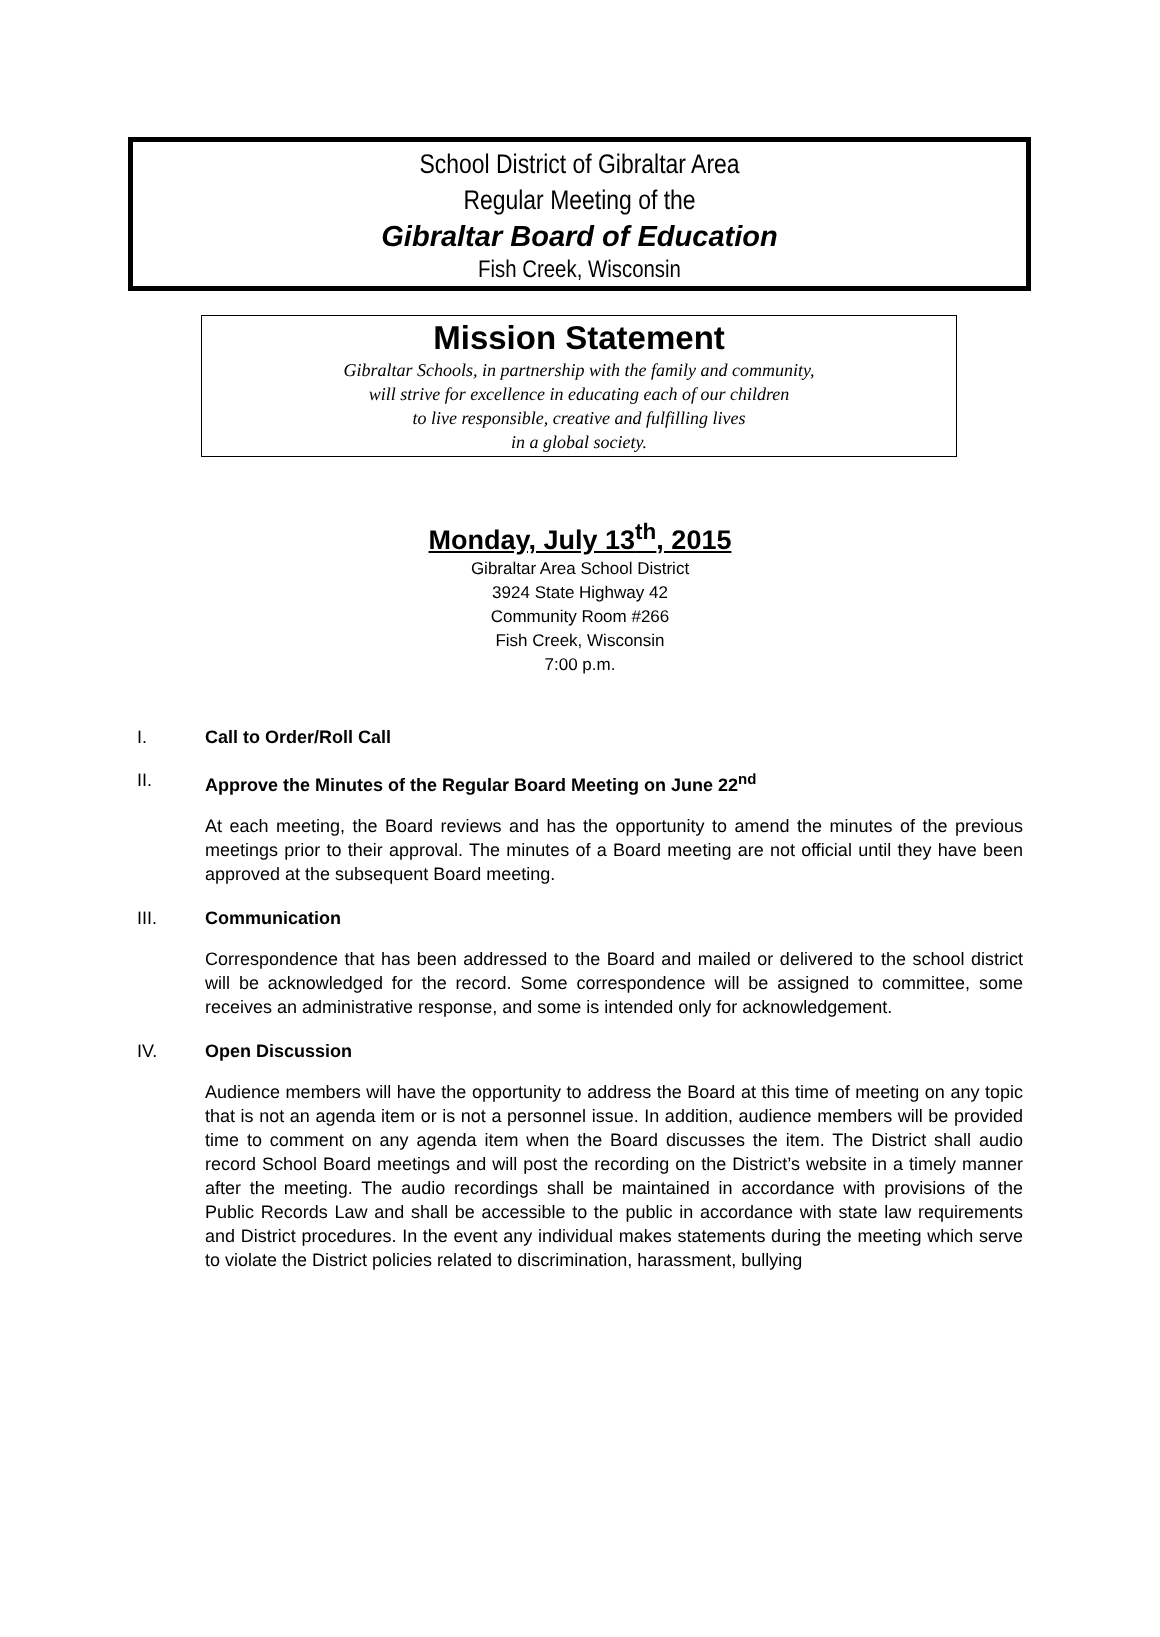School District of Gibraltar Area
Regular Meeting of the
Gibraltar Board of Education
Fish Creek, Wisconsin
Mission Statement
Gibraltar Schools, in partnership with the family and community,
will strive for excellence in educating each of our children
to live responsible, creative and fulfilling lives
in a global society.
Monday, July 13<sup>th</sup>, 2015
Gibraltar Area School District
3924 State Highway 42
Community Room #266
Fish Creek, Wisconsin
7:00 p.m.
I. Call to Order/Roll Call
II. Approve the Minutes of the Regular Board Meeting on June 22<sup>nd</sup>
At each meeting, the Board reviews and has the opportunity to amend the minutes of the previous meetings prior to their approval. The minutes of a Board meeting are not official until they have been approved at the subsequent Board meeting.
III. Communication
Correspondence that has been addressed to the Board and mailed or delivered to the school district will be acknowledged for the record. Some correspondence will be assigned to committee, some receives an administrative response, and some is intended only for acknowledgement.
IV. Open Discussion
Audience members will have the opportunity to address the Board at this time of meeting on any topic that is not an agenda item or is not a personnel issue. In addition, audience members will be provided time to comment on any agenda item when the Board discusses the item. The District shall audio record School Board meetings and will post the recording on the District’s website in a timely manner after the meeting. The audio recordings shall be maintained in accordance with provisions of the Public Records Law and shall be accessible to the public in accordance with state law requirements and District procedures. In the event any individual makes statements during the meeting which serve to violate the District policies related to discrimination, harassment, bullying